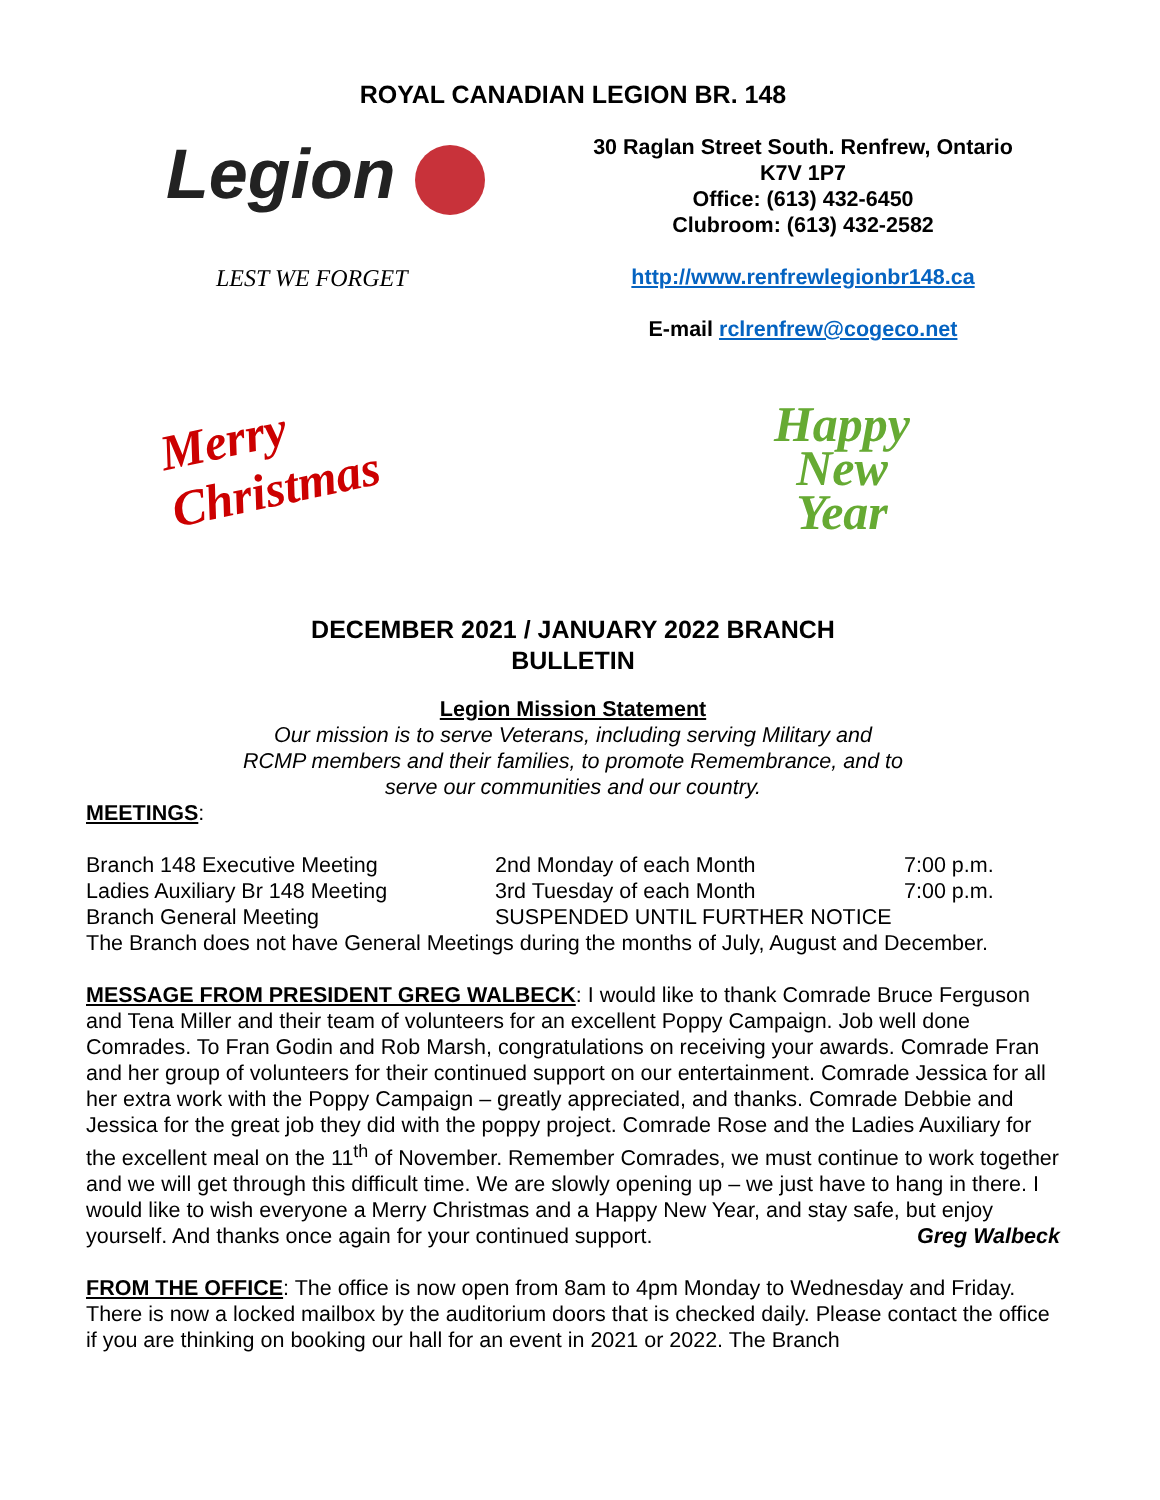ROYAL CANADIAN LEGION BR. 148
Legion
LEST WE FORGET
30 Raglan Street South. Renfrew, Ontario
K7V 1P7
Office: (613) 432-6450
Clubroom: (613) 432-2582
http://www.renfrewlegionbr148.ca
E-mail rclrenfrew@cogeco.net
Merry
Christmas
Happy
New
Year
DECEMBER 2021 / JANUARY 2022 BRANCH
BULLETIN
Legion Mission Statement
Our mission is to serve Veterans, including serving Military and
RCMP members and their families, to promote Remembrance, and to
serve our communities and our country.
MEETINGS:
Branch 148 Executive Meeting 2nd Monday of each Month 7:00 p.m.
Ladies Auxiliary Br 148 Meeting 3rd Tuesday of each Month 7:00 p.m.
Branch General Meeting SUSPENDED UNTIL FURTHER NOTICE
The Branch does not have General Meetings during the months of July, August and December.
MESSAGE FROM PRESIDENT GREG WALBECK: I would like to thank Comrade Bruce Ferguson and Tena Miller and their team of volunteers for an excellent Poppy Campaign. Job well done Comrades. To Fran Godin and Rob Marsh, congratulations on receiving your awards. Comrade Fran and her group of volunteers for their continued support on our entertainment. Comrade Jessica for all her extra work with the Poppy Campaign – greatly appreciated, and thanks. Comrade Debbie and Jessica for the great job they did with the poppy project. Comrade Rose and the Ladies Auxiliary for the excellent meal on the 11<sup>th</sup> of November. Remember Comrades, we must continue to work together and we will get through this difficult time. We are slowly opening up – we just have to hang in there. I would like to wish everyone a Merry Christmas and a Happy New Year, and stay safe, but enjoy yourself. And thanks once again for your continued support. Greg Walbeck
FROM THE OFFICE: The office is now open from 8am to 4pm Monday to Wednesday and Friday. There is now a locked mailbox by the auditorium doors that is checked daily. Please contact the office if you are thinking on booking our hall for an event in 2021 or 2022. The Branch